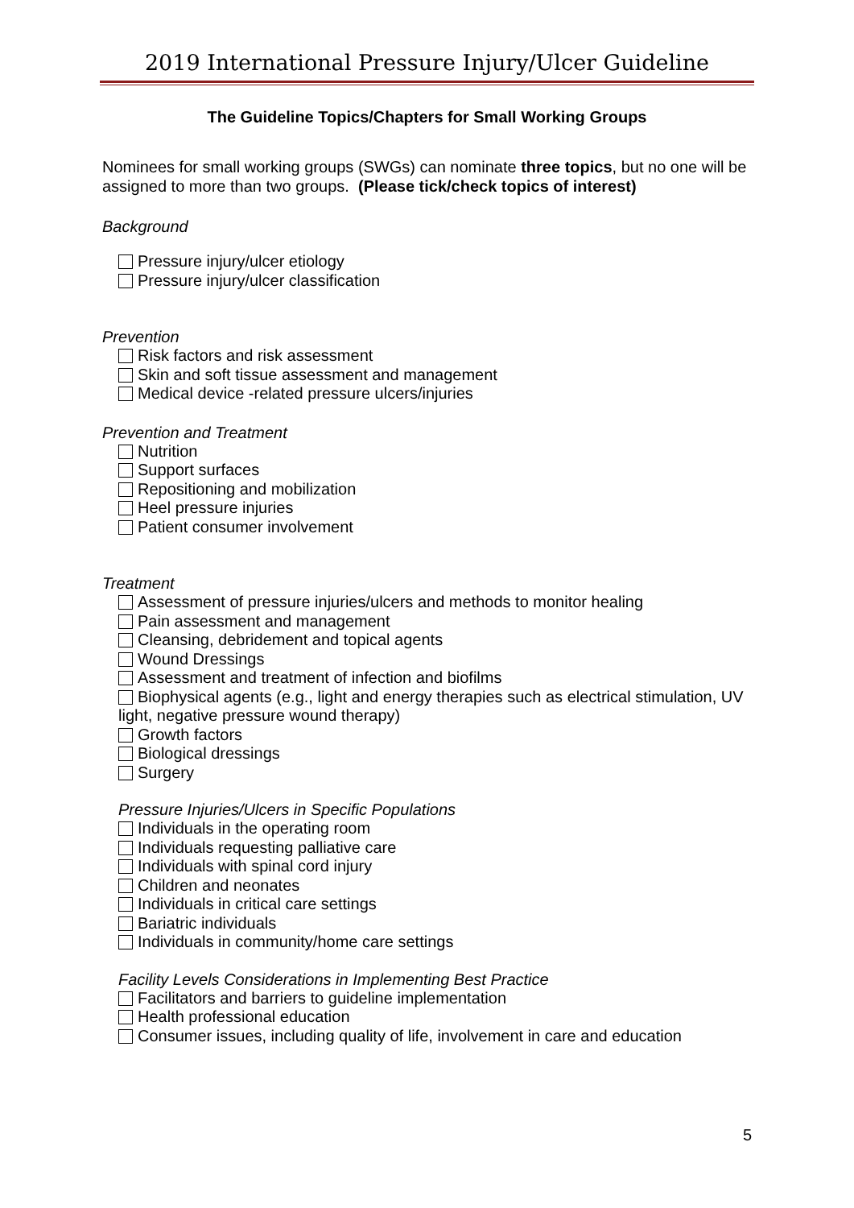2019 International Pressure Injury/Ulcer Guideline
The Guideline Topics/Chapters for Small Working Groups
Nominees for small working groups (SWGs) can nominate three topics, but no one will be assigned to more than two groups. (Please tick/check topics of interest)
Background
Pressure injury/ulcer etiology
Pressure injury/ulcer classification
Prevention
Risk factors and risk assessment
Skin and soft tissue assessment and management
Medical device -related pressure ulcers/injuries
Prevention and Treatment
Nutrition
Support surfaces
Repositioning and mobilization
Heel pressure injuries
Patient consumer involvement
Treatment
Assessment of pressure injuries/ulcers and methods to monitor healing
Pain assessment and management
Cleansing, debridement and topical agents
Wound Dressings
Assessment and treatment of infection and biofilms
Biophysical agents (e.g., light and energy therapies such as electrical stimulation, UV light, negative pressure wound therapy)
Growth factors
Biological dressings
Surgery
Pressure Injuries/Ulcers in Specific Populations
Individuals in the operating room
Individuals requesting palliative care
Individuals with spinal cord injury
Children and neonates
Individuals in critical care settings
Bariatric individuals
Individuals in community/home care settings
Facility Levels Considerations in Implementing Best Practice
Facilitators and barriers to guideline implementation
Health professional education
Consumer issues, including quality of life, involvement in care and education
5